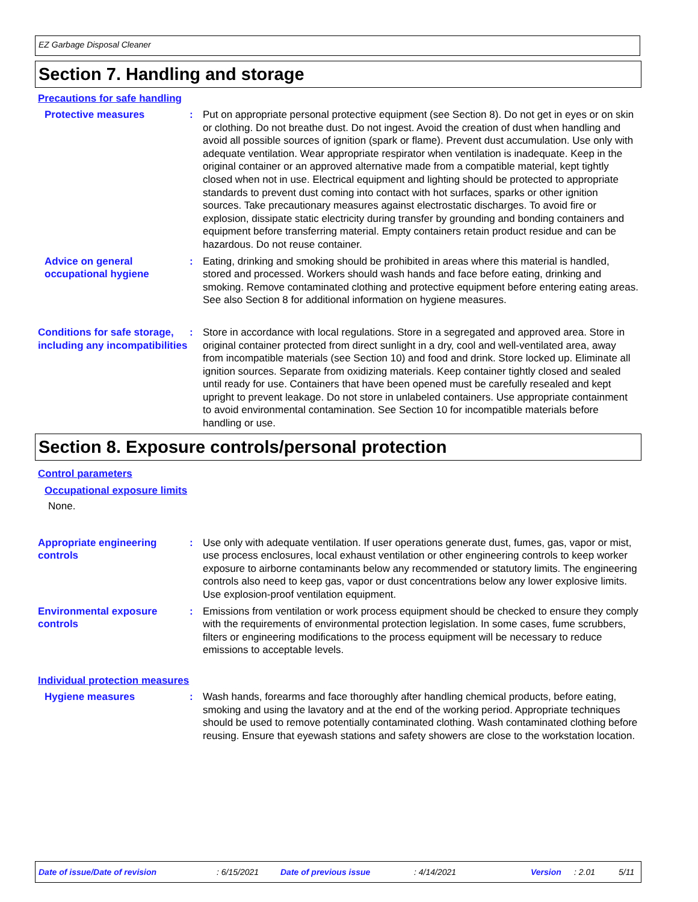EZ Garbage Disposal Cleaner
Section 7. Handling and storage
Precautions for safe handling
Protective measures : Put on appropriate personal protective equipment (see Section 8). Do not get in eyes or on skin or clothing. Do not breathe dust. Do not ingest. Avoid the creation of dust when handling and avoid all possible sources of ignition (spark or flame). Prevent dust accumulation. Use only with adequate ventilation. Wear appropriate respirator when ventilation is inadequate. Keep in the original container or an approved alternative made from a compatible material, kept tightly closed when not in use. Electrical equipment and lighting should be protected to appropriate standards to prevent dust coming into contact with hot surfaces, sparks or other ignition sources. Take precautionary measures against electrostatic discharges. To avoid fire or explosion, dissipate static electricity during transfer by grounding and bonding containers and equipment before transferring material. Empty containers retain product residue and can be hazardous. Do not reuse container.
Advice on general occupational hygiene
: Eating, drinking and smoking should be prohibited in areas where this material is handled, stored and processed. Workers should wash hands and face before eating, drinking and smoking. Remove contaminated clothing and protective equipment before entering eating areas. See also Section 8 for additional information on hygiene measures.
Conditions for safe storage, including any incompatibilities
: Store in accordance with local regulations. Store in a segregated and approved area. Store in original container protected from direct sunlight in a dry, cool and well-ventilated area, away from incompatible materials (see Section 10) and food and drink. Store locked up. Eliminate all ignition sources. Separate from oxidizing materials. Keep container tightly closed and sealed until ready for use. Containers that have been opened must be carefully resealed and kept upright to prevent leakage. Do not store in unlabeled containers. Use appropriate containment to avoid environmental contamination. See Section 10 for incompatible materials before handling or use.
Section 8. Exposure controls/personal protection
Control parameters
Occupational exposure limits
None.
Appropriate engineering controls
: Use only with adequate ventilation. If user operations generate dust, fumes, gas, vapor or mist, use process enclosures, local exhaust ventilation or other engineering controls to keep worker exposure to airborne contaminants below any recommended or statutory limits. The engineering controls also need to keep gas, vapor or dust concentrations below any lower explosive limits. Use explosion-proof ventilation equipment.
Environmental exposure controls
: Emissions from ventilation or work process equipment should be checked to ensure they comply with the requirements of environmental protection legislation. In some cases, fume scrubbers, filters or engineering modifications to the process equipment will be necessary to reduce emissions to acceptable levels.
Individual protection measures
Hygiene measures : Wash hands, forearms and face thoroughly after handling chemical products, before eating, smoking and using the lavatory and at the end of the working period. Appropriate techniques should be used to remove potentially contaminated clothing. Wash contaminated clothing before reusing. Ensure that eyewash stations and safety showers are close to the workstation location.
Date of issue/Date of revision: 6/15/2021 Date of previous issue: 4/14/2021 Version: 2.01 5/11